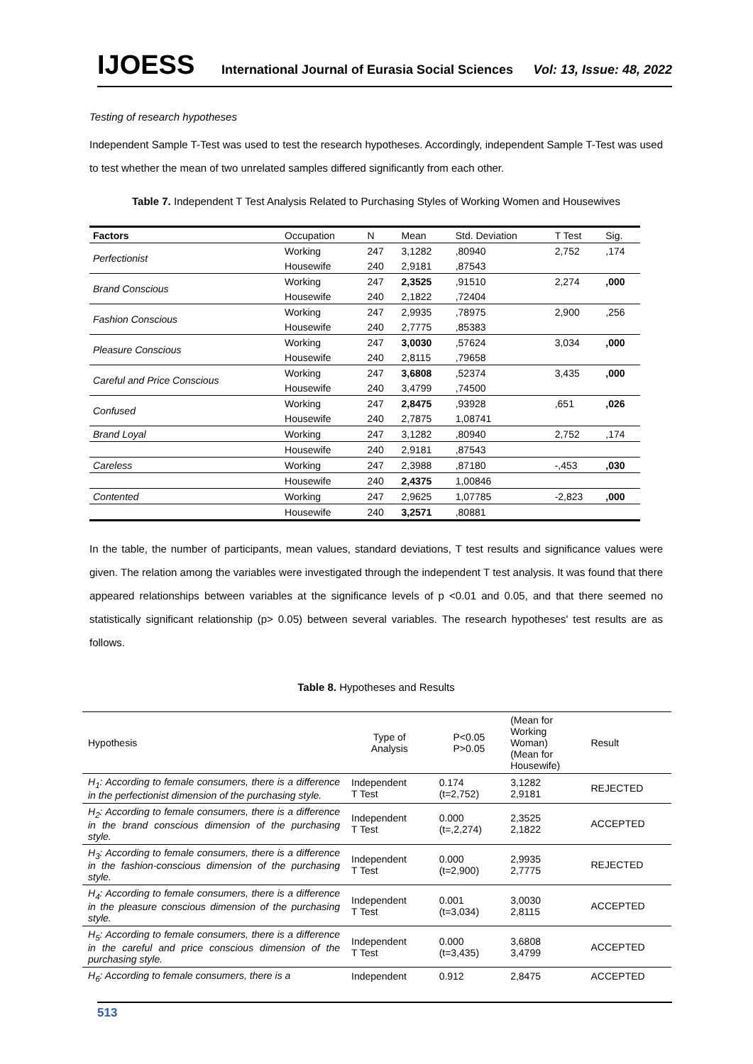IJOESS International Journal of Eurasia Social Sciences Vol: 13, Issue: 48, 2022
Testing of research hypotheses
Independent Sample T-Test was used to test the research hypotheses. Accordingly, independent Sample T-Test was used to test whether the mean of two unrelated samples differed significantly from each other.
Table 7. Independent T Test Analysis Related to Purchasing Styles of Working Women and Housewives
| Factors | Occupation | N | Mean | Std. Deviation | T Test | Sig. |
| --- | --- | --- | --- | --- | --- | --- |
| Perfectionist | Working | 247 | 3,1282 | ,80940 | 2,752 | ,174 |
| | Housewife | 240 | 2,9181 | ,87543 | | |
| Brand Conscious | Working | 247 | 2,3525 | ,91510 | 2,274 | ,000 |
| | Housewife | 240 | 2,1822 | ,72404 | | |
| Fashion Conscious | Working | 247 | 2,9935 | ,78975 | 2,900 | ,256 |
| | Housewife | 240 | 2,7775 | ,85383 | | |
| Pleasure Conscious | Working | 247 | 3,0030 | ,57624 | 3,034 | ,000 |
| | Housewife | 240 | 2,8115 | ,79658 | | |
| Careful and Price Conscious | Working | 247 | 3,6808 | ,52374 | 3,435 | ,000 |
| | Housewife | 240 | 3,4799 | ,74500 | | |
| Confused | Working | 247 | 2,8475 | ,93928 | ,651 | ,026 |
| | Housewife | 240 | 2,7875 | 1,08741 | | |
| Brand Loyal | Working | 247 | 3,1282 | ,80940 | 2,752 | ,174 |
| | Housewife | 240 | 2,9181 | ,87543 | | |
| Careless | Working | 247 | 2,3988 | ,87180 | -,453 | ,030 |
| | Housewife | 240 | 2,4375 | 1,00846 | | |
| Contented | Working | 247 | 2,9625 | 1,07785 | -2,823 | ,000 |
| | Housewife | 240 | 3,2571 | ,80881 | | |
In the table, the number of participants, mean values, standard deviations, T test results and significance values were given. The relation among the variables were investigated through the independent T test analysis. It was found that there appeared relationships between variables at the significance levels of p <0.01 and 0.05, and that there seemed no statistically significant relationship (p> 0.05) between several variables. The research hypotheses' test results are as follows.
Table 8. Hypotheses and Results
| Hypothesis | Type of Analysis | P<0.05 P>0.05 | (Mean for Working Woman) (Mean for Housewife) | Result |
| H<sub>1</sub>: According to female consumers, there is a difference in the perfectionist dimension of the purchasing style. | Independent T Test | 0.174 (t=2,752) | 3,1282 2,9181 | REJECTED |
| H<sub>2</sub>: According to female consumers, there is a difference in the brand conscious dimension of the purchasing style. | Independent T Test | 0.000 (t=,2,274) | 2,3525 2,1822 | ACCEPTED |
| H<sub>3</sub>: According to female consumers, there is a difference in the fashion-conscious dimension of the purchasing style. | Independent T Test | 0.000 (t=2,900) | 2,9935 2,7775 | REJECTED |
| H<sub>4</sub>: According to female consumers, there is a difference in the pleasure conscious dimension of the purchasing style. | Independent T Test | 0.001 (t=3,034) | 3,0030 2,8115 | ACCEPTED |
| H<sub>5</sub>: According to female consumers, there is a difference in the careful and price conscious dimension of the purchasing style. | Independent T Test | 0.000 (t=3,435) | 3,6808 3,4799 | ACCEPTED |
| H<sub>6</sub>: According to female consumers, there is a | Independent | 0.912 | 2,8475 | ACCEPTED |
513